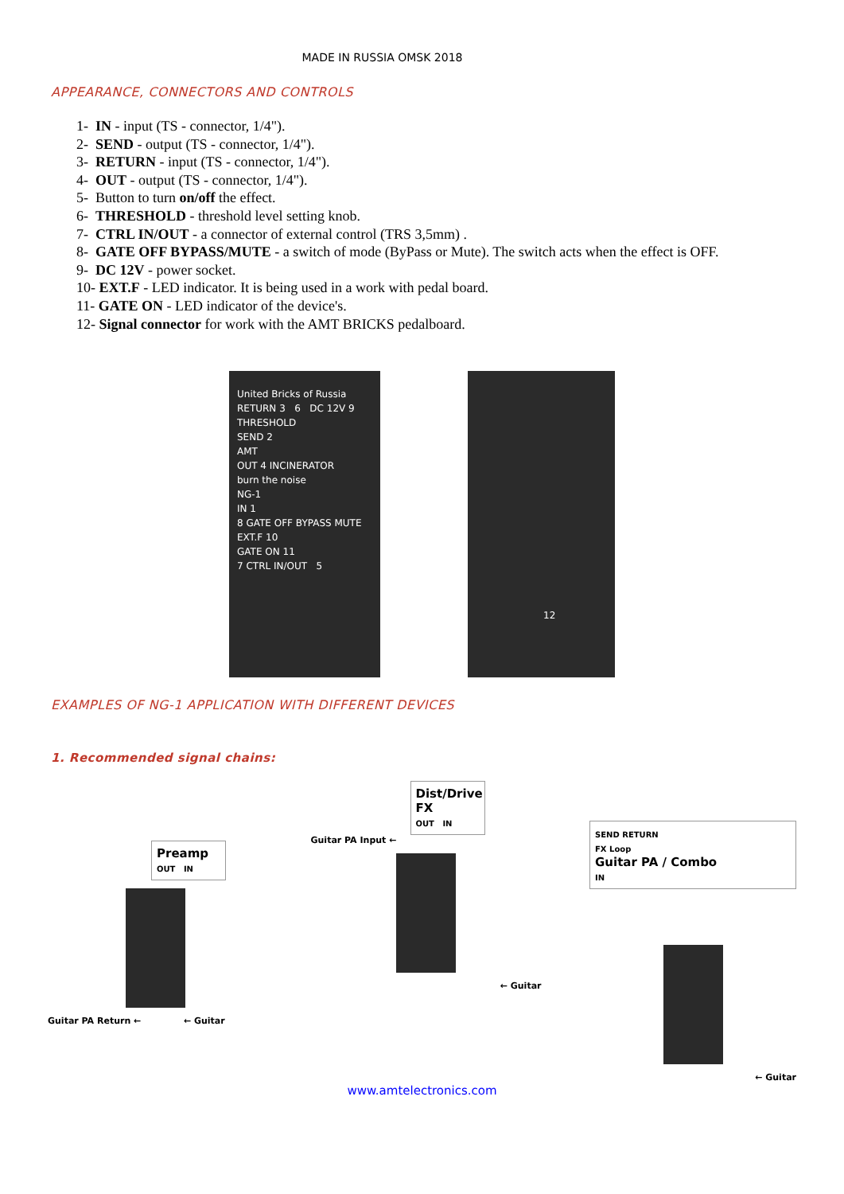MADE IN RUSSIA OMSK 2018
APPEARANCE, CONNECTORS AND CONTROLS
1- IN - input (TS - connector, 1/4").
2- SEND - output (TS - connector, 1/4").
3- RETURN - input (TS - connector, 1/4").
4- OUT - output (TS - connector, 1/4").
5- Button to turn on/off the effect.
6- THRESHOLD - threshold level setting knob.
7- CTRL IN/OUT - a connector of external control (TRS 3,5mm) .
8- GATE OFF BYPASS/MUTE - a switch of mode (ByPass or Mute). The switch acts when the effect is OFF.
9- DC 12V - power socket.
10- EXT.F - LED indicator. It is being used in a work with pedal board.
11- GATE ON - LED indicator of the device's.
12- Signal connector for work with the AMT BRICKS pedalboard.
United Bricks of Russia
RETURN 3 6 DC 12V 9
THRESHOLD
SEND 2
AMT
OUT 4 INCINERATOR
burn the noise
NG-1
IN 1
8 GATE OFF BYPASS MUTE
EXT.F 10
GATE ON 11
7 CTRL IN/OUT 5
12
EXAMPLES OF NG-1 APPLICATION WITH DIFFERENT DEVICES
1. Recommended signal chains:
Preamp
OUT IN
Guitar PA Return ← ← Guitar
Dist/Drive
FX
OUT IN
Guitar PA Input ←
← Guitar
SEND RETURN
FX Loop
Guitar PA / Combo
IN
← Guitar
www.amtelectronics.com